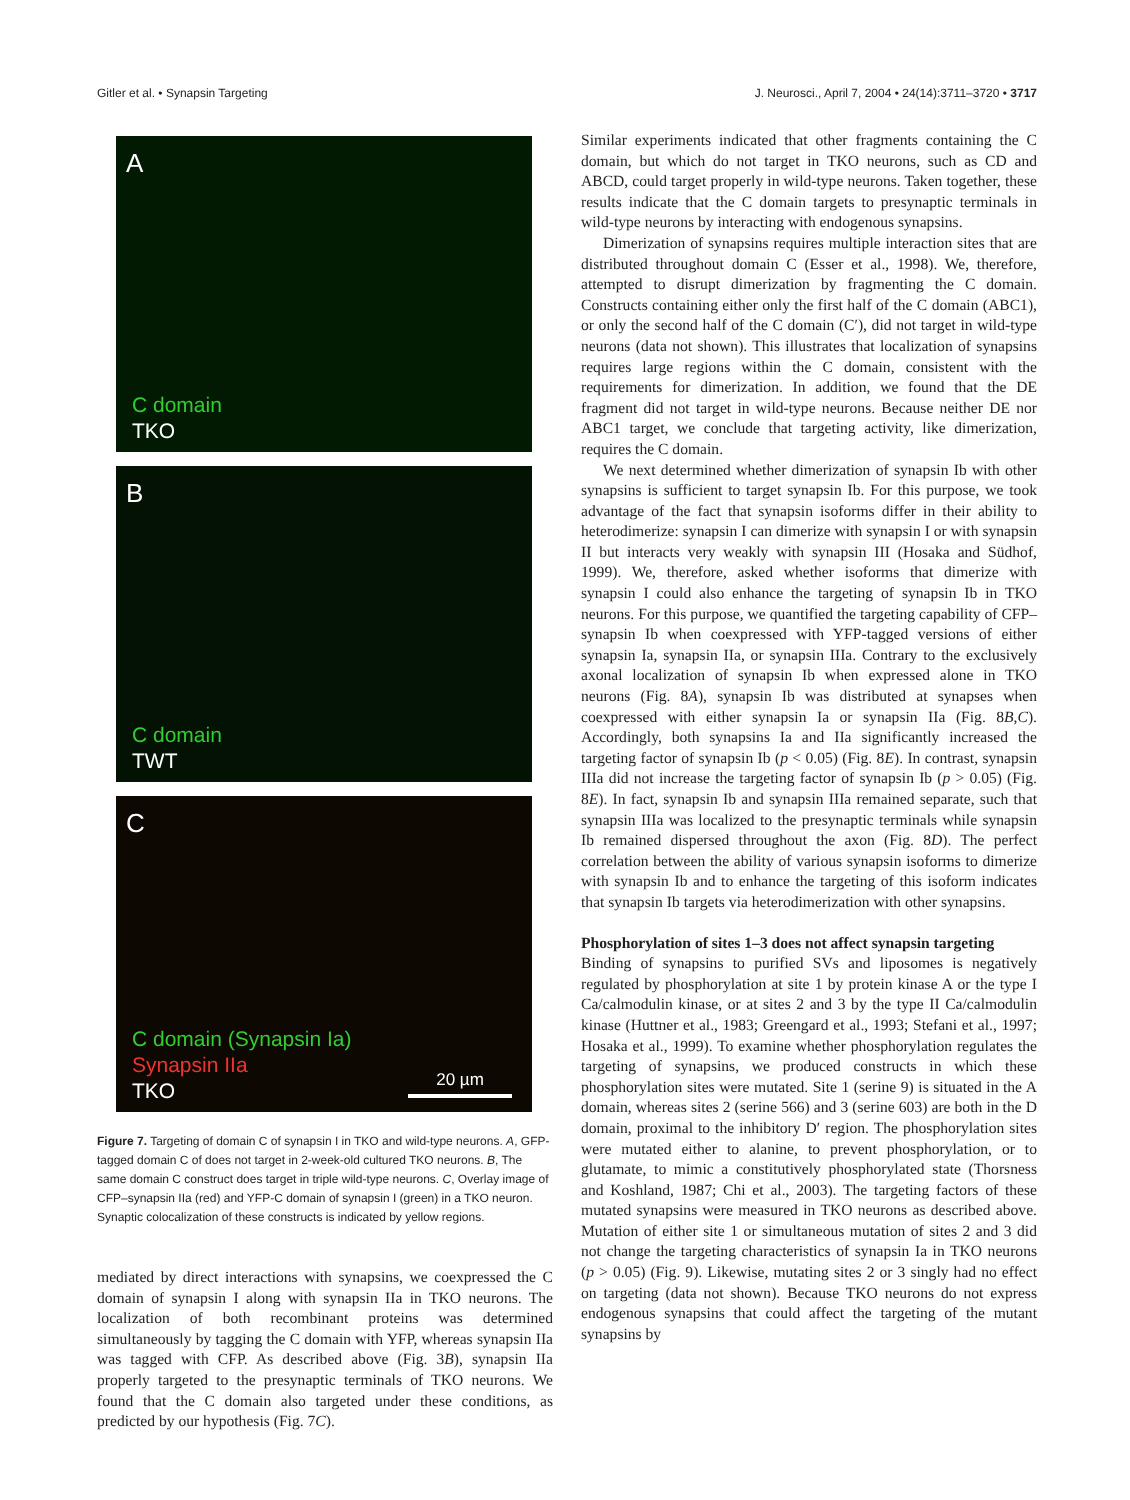Gitler et al. • Synapsin Targeting J. Neurosci., April 7, 2004 • 24(14):3711–3720 • 3717
A
C domain
TKO
B
C domain
TWT
C
C domain (Synapsin Ia)
Synapsin IIa
TKO
20 µm
Figure 7. Targeting of domain C of synapsin I in TKO and wild-type neurons. A, GFP-tagged domain C of does not target in 2-week-old cultured TKO neurons. B, The same domain C construct does target in triple wild-type neurons. C, Overlay image of CFP–synapsin IIa (red) and YFP-C domain of synapsin I (green) in a TKO neuron. Synaptic colocalization of these constructs is indicated by yellow regions.
mediated by direct interactions with synapsins, we coexpressed the C domain of synapsin I along with synapsin IIa in TKO neurons. The localization of both recombinant proteins was determined simultaneously by tagging the C domain with YFP, whereas synapsin IIa was tagged with CFP. As described above (Fig. 3B), synapsin IIa properly targeted to the presynaptic terminals of TKO neurons. We found that the C domain also targeted under these conditions, as predicted by our hypothesis (Fig. 7C).
Similar experiments indicated that other fragments containing the C domain, but which do not target in TKO neurons, such as CD and ABCD, could target properly in wild-type neurons. Taken together, these results indicate that the C domain targets to presynaptic terminals in wild-type neurons by interacting with endogenous synapsins.
Dimerization of synapsins requires multiple interaction sites that are distributed throughout domain C (Esser et al., 1998). We, therefore, attempted to disrupt dimerization by fragmenting the C domain. Constructs containing either only the first half of the C domain (ABC1), or only the second half of the C domain (C′), did not target in wild-type neurons (data not shown). This illustrates that localization of synapsins requires large regions within the C domain, consistent with the requirements for dimerization. In addition, we found that the DE fragment did not target in wild-type neurons. Because neither DE nor ABC1 target, we conclude that targeting activity, like dimerization, requires the C domain.
We next determined whether dimerization of synapsin Ib with other synapsins is sufficient to target synapsin Ib. For this purpose, we took advantage of the fact that synapsin isoforms differ in their ability to heterodimerize: synapsin I can dimerize with synapsin I or with synapsin II but interacts very weakly with synapsin III (Hosaka and Südhof, 1999). We, therefore, asked whether isoforms that dimerize with synapsin I could also enhance the targeting of synapsin Ib in TKO neurons. For this purpose, we quantified the targeting capability of CFP–synapsin Ib when coexpressed with YFP-tagged versions of either synapsin Ia, synapsin IIa, or synapsin IIIa. Contrary to the exclusively axonal localization of synapsin Ib when expressed alone in TKO neurons (Fig. 8A), synapsin Ib was distributed at synapses when coexpressed with either synapsin Ia or synapsin IIa (Fig. 8B,C). Accordingly, both synapsins Ia and IIa significantly increased the targeting factor of synapsin Ib (p < 0.05) (Fig. 8E). In contrast, synapsin IIIa did not increase the targeting factor of synapsin Ib (p > 0.05) (Fig. 8E). In fact, synapsin Ib and synapsin IIIa remained separate, such that synapsin IIIa was localized to the presynaptic terminals while synapsin Ib remained dispersed throughout the axon (Fig. 8D). The perfect correlation between the ability of various synapsin isoforms to dimerize with synapsin Ib and to enhance the targeting of this isoform indicates that synapsin Ib targets via heterodimerization with other synapsins.
Phosphorylation of sites 1–3 does not affect synapsin targeting
Binding of synapsins to purified SVs and liposomes is negatively regulated by phosphorylation at site 1 by protein kinase A or the type I Ca/calmodulin kinase, or at sites 2 and 3 by the type II Ca/calmodulin kinase (Huttner et al., 1983; Greengard et al., 1993; Stefani et al., 1997; Hosaka et al., 1999). To examine whether phosphorylation regulates the targeting of synapsins, we produced constructs in which these phosphorylation sites were mutated. Site 1 (serine 9) is situated in the A domain, whereas sites 2 (serine 566) and 3 (serine 603) are both in the D domain, proximal to the inhibitory D′ region. The phosphorylation sites were mutated either to alanine, to prevent phosphorylation, or to glutamate, to mimic a constitutively phosphorylated state (Thorsness and Koshland, 1987; Chi et al., 2003). The targeting factors of these mutated synapsins were measured in TKO neurons as described above. Mutation of either site 1 or simultaneous mutation of sites 2 and 3 did not change the targeting characteristics of synapsin Ia in TKO neurons (p > 0.05) (Fig. 9). Likewise, mutating sites 2 or 3 singly had no effect on targeting (data not shown). Because TKO neurons do not express endogenous synapsins that could affect the targeting of the mutant synapsins by